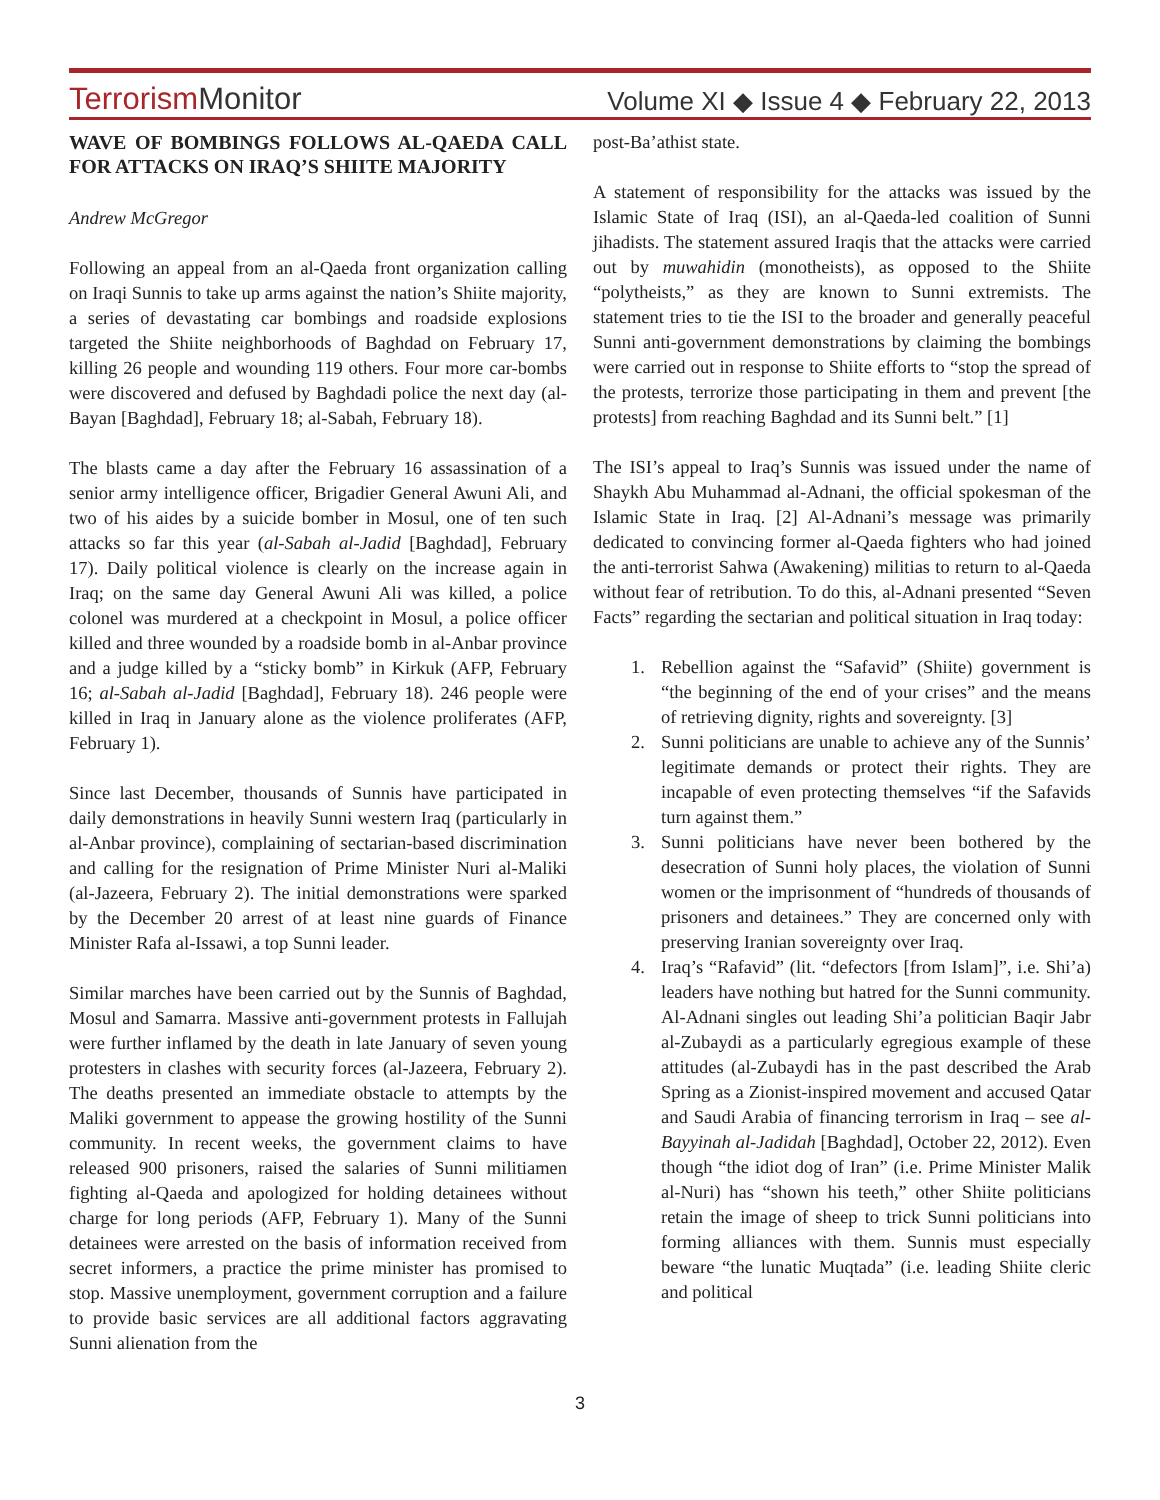TerrorismMonitor
Volume XI ◆ Issue 4 ◆ February 22, 2013
WAVE OF BOMBINGS FOLLOWS AL-QAEDA CALL FOR ATTACKS ON IRAQ’S SHIITE MAJORITY
Andrew McGregor
Following an appeal from an al-Qaeda front organization calling on Iraqi Sunnis to take up arms against the nation’s Shiite majority, a series of devastating car bombings and roadside explosions targeted the Shiite neighborhoods of Baghdad on February 17, killing 26 people and wounding 119 others. Four more car-bombs were discovered and defused by Baghdadi police the next day (al-Bayan [Baghdad], February 18; al-Sabah, February 18).
The blasts came a day after the February 16 assassination of a senior army intelligence officer, Brigadier General Awuni Ali, and two of his aides by a suicide bomber in Mosul, one of ten such attacks so far this year (al-Sabah al-Jadid [Baghdad], February 17). Daily political violence is clearly on the increase again in Iraq; on the same day General Awuni Ali was killed, a police colonel was murdered at a checkpoint in Mosul, a police officer killed and three wounded by a roadside bomb in al-Anbar province and a judge killed by a “sticky bomb” in Kirkuk (AFP, February 16; al-Sabah al-Jadid [Baghdad], February 18). 246 people were killed in Iraq in January alone as the violence proliferates (AFP, February 1).
Since last December, thousands of Sunnis have participated in daily demonstrations in heavily Sunni western Iraq (particularly in al-Anbar province), complaining of sectarian-based discrimination and calling for the resignation of Prime Minister Nuri al-Maliki (al-Jazeera, February 2). The initial demonstrations were sparked by the December 20 arrest of at least nine guards of Finance Minister Rafa al-Issawi, a top Sunni leader.
Similar marches have been carried out by the Sunnis of Baghdad, Mosul and Samarra. Massive anti-government protests in Fallujah were further inflamed by the death in late January of seven young protesters in clashes with security forces (al-Jazeera, February 2). The deaths presented an immediate obstacle to attempts by the Maliki government to appease the growing hostility of the Sunni community. In recent weeks, the government claims to have released 900 prisoners, raised the salaries of Sunni militiamen fighting al-Qaeda and apologized for holding detainees without charge for long periods (AFP, February 1). Many of the Sunni detainees were arrested on the basis of information received from secret informers, a practice the prime minister has promised to stop. Massive unemployment, government corruption and a failure to provide basic services are all additional factors aggravating Sunni alienation from the
post-Ba’athist state.
A statement of responsibility for the attacks was issued by the Islamic State of Iraq (ISI), an al-Qaeda-led coalition of Sunni jihadists. The statement assured Iraqis that the attacks were carried out by muwahidin (monotheists), as opposed to the Shiite “polytheists,” as they are known to Sunni extremists. The statement tries to tie the ISI to the broader and generally peaceful Sunni anti-government demonstrations by claiming the bombings were carried out in response to Shiite efforts to “stop the spread of the protests, terrorize those participating in them and prevent [the protests] from reaching Baghdad and its Sunni belt.” [1]
The ISI’s appeal to Iraq’s Sunnis was issued under the name of Shaykh Abu Muhammad al-Adnani, the official spokesman of the Islamic State in Iraq. [2] Al-Adnani’s message was primarily dedicated to convincing former al-Qaeda fighters who had joined the anti-terrorist Sahwa (Awakening) militias to return to al-Qaeda without fear of retribution. To do this, al-Adnani presented “Seven Facts” regarding the sectarian and political situation in Iraq today:
1. Rebellion against the “Safavid” (Shiite) government is “the beginning of the end of your crises” and the means of retrieving dignity, rights and sovereignty. [3]
2. Sunni politicians are unable to achieve any of the Sunnis’ legitimate demands or protect their rights. They are incapable of even protecting themselves “if the Safavids turn against them.”
3. Sunni politicians have never been bothered by the desecration of Sunni holy places, the violation of Sunni women or the imprisonment of “hundreds of thousands of prisoners and detainees.” They are concerned only with preserving Iranian sovereignty over Iraq.
4. Iraq’s “Rafavid” (lit. “defectors [from Islam]”, i.e. Shi’a) leaders have nothing but hatred for the Sunni community. Al-Adnani singles out leading Shi’a politician Baqir Jabr al-Zubaydi as a particularly egregious example of these attitudes (al-Zubaydi has in the past described the Arab Spring as a Zionist-inspired movement and accused Qatar and Saudi Arabia of financing terrorism in Iraq – see al-Bayyinah al-Jadidah [Baghdad], October 22, 2012). Even though “the idiot dog of Iran” (i.e. Prime Minister Malik al-Nuri) has “shown his teeth,” other Shiite politicians retain the image of sheep to trick Sunni politicians into forming alliances with them. Sunnis must especially beware “the lunatic Muqtada” (i.e. leading Shiite cleric and political
3